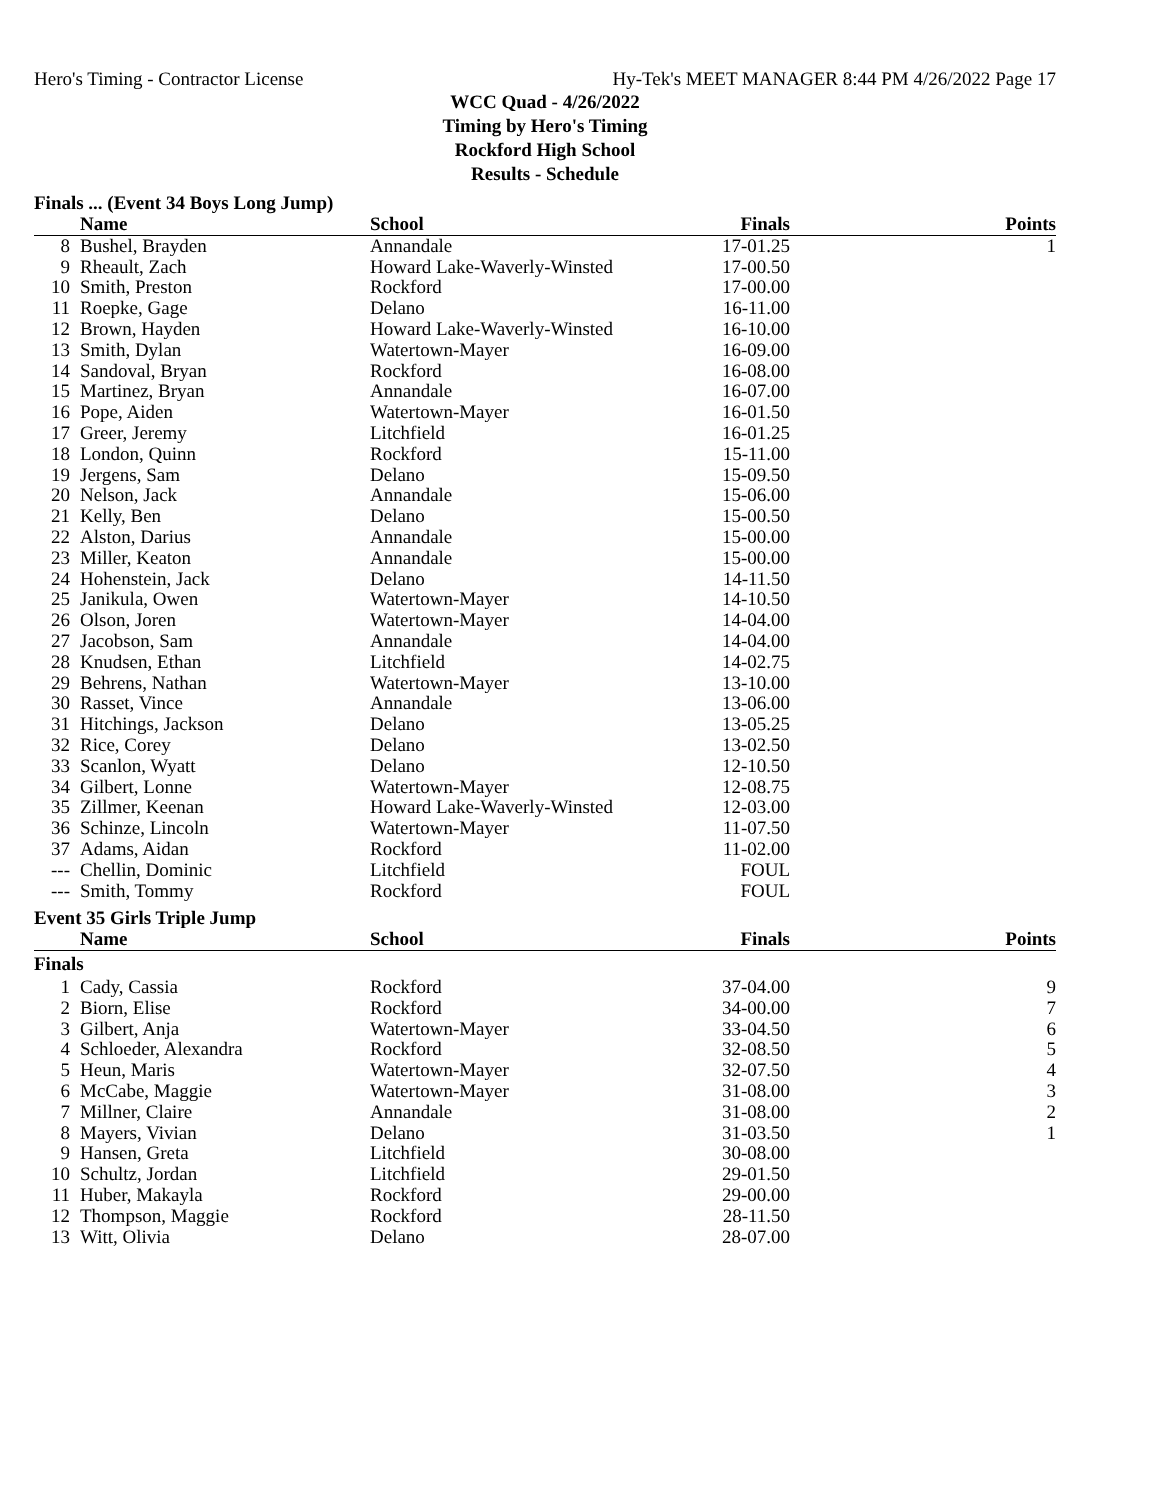Hero's Timing - Contractor License Hy-Tek's MEET MANAGER 8:44 PM 4/26/2022 Page 17
WCC Quad - 4/26/2022
Timing by Hero's Timing
Rockford High School
Results - Schedule
Finals ... (Event 34 Boys Long Jump)
| | Name | School | Finals | Points |
| --- | --- | --- | --- | --- |
| 8 | Bushel, Brayden | Annandale | 17-01.25 | 1 |
| 9 | Rheault, Zach | Howard Lake-Waverly-Winsted | 17-00.50 | |
| 10 | Smith, Preston | Rockford | 17-00.00 | |
| 11 | Roepke, Gage | Delano | 16-11.00 | |
| 12 | Brown, Hayden | Howard Lake-Waverly-Winsted | 16-10.00 | |
| 13 | Smith, Dylan | Watertown-Mayer | 16-09.00 | |
| 14 | Sandoval, Bryan | Rockford | 16-08.00 | |
| 15 | Martinez, Bryan | Annandale | 16-07.00 | |
| 16 | Pope, Aiden | Watertown-Mayer | 16-01.50 | |
| 17 | Greer, Jeremy | Litchfield | 16-01.25 | |
| 18 | London, Quinn | Rockford | 15-11.00 | |
| 19 | Jergens, Sam | Delano | 15-09.50 | |
| 20 | Nelson, Jack | Annandale | 15-06.00 | |
| 21 | Kelly, Ben | Delano | 15-00.50 | |
| 22 | Alston, Darius | Annandale | 15-00.00 | |
| 23 | Miller, Keaton | Annandale | 15-00.00 | |
| 24 | Hohenstein, Jack | Delano | 14-11.50 | |
| 25 | Janikula, Owen | Watertown-Mayer | 14-10.50 | |
| 26 | Olson, Joren | Watertown-Mayer | 14-04.00 | |
| 27 | Jacobson, Sam | Annandale | 14-04.00 | |
| 28 | Knudsen, Ethan | Litchfield | 14-02.75 | |
| 29 | Behrens, Nathan | Watertown-Mayer | 13-10.00 | |
| 30 | Rasset, Vince | Annandale | 13-06.00 | |
| 31 | Hitchings, Jackson | Delano | 13-05.25 | |
| 32 | Rice, Corey | Delano | 13-02.50 | |
| 33 | Scanlon, Wyatt | Delano | 12-10.50 | |
| 34 | Gilbert, Lonne | Watertown-Mayer | 12-08.75 | |
| 35 | Zillmer, Keenan | Howard Lake-Waverly-Winsted | 12-03.00 | |
| 36 | Schinze, Lincoln | Watertown-Mayer | 11-07.50 | |
| 37 | Adams, Aidan | Rockford | 11-02.00 | |
| --- | Chellin, Dominic | Litchfield | FOUL | |
| --- | Smith, Tommy | Rockford | FOUL | |
Event 35 Girls Triple Jump
| | Name | School | Finals | Points |
| --- | --- | --- | --- | --- |
| Finals | | | | |
| 1 | Cady, Cassia | Rockford | 37-04.00 | 9 |
| 2 | Biorn, Elise | Rockford | 34-00.00 | 7 |
| 3 | Gilbert, Anja | Watertown-Mayer | 33-04.50 | 6 |
| 4 | Schloeder, Alexandra | Rockford | 32-08.50 | 5 |
| 5 | Heun, Maris | Watertown-Mayer | 32-07.50 | 4 |
| 6 | McCabe, Maggie | Watertown-Mayer | 31-08.00 | 3 |
| 7 | Millner, Claire | Annandale | 31-08.00 | 2 |
| 8 | Mayers, Vivian | Delano | 31-03.50 | 1 |
| 9 | Hansen, Greta | Litchfield | 30-08.00 | |
| 10 | Schultz, Jordan | Litchfield | 29-01.50 | |
| 11 | Huber, Makayla | Rockford | 29-00.00 | |
| 12 | Thompson, Maggie | Rockford | 28-11.50 | |
| 13 | Witt, Olivia | Delano | 28-07.00 | |